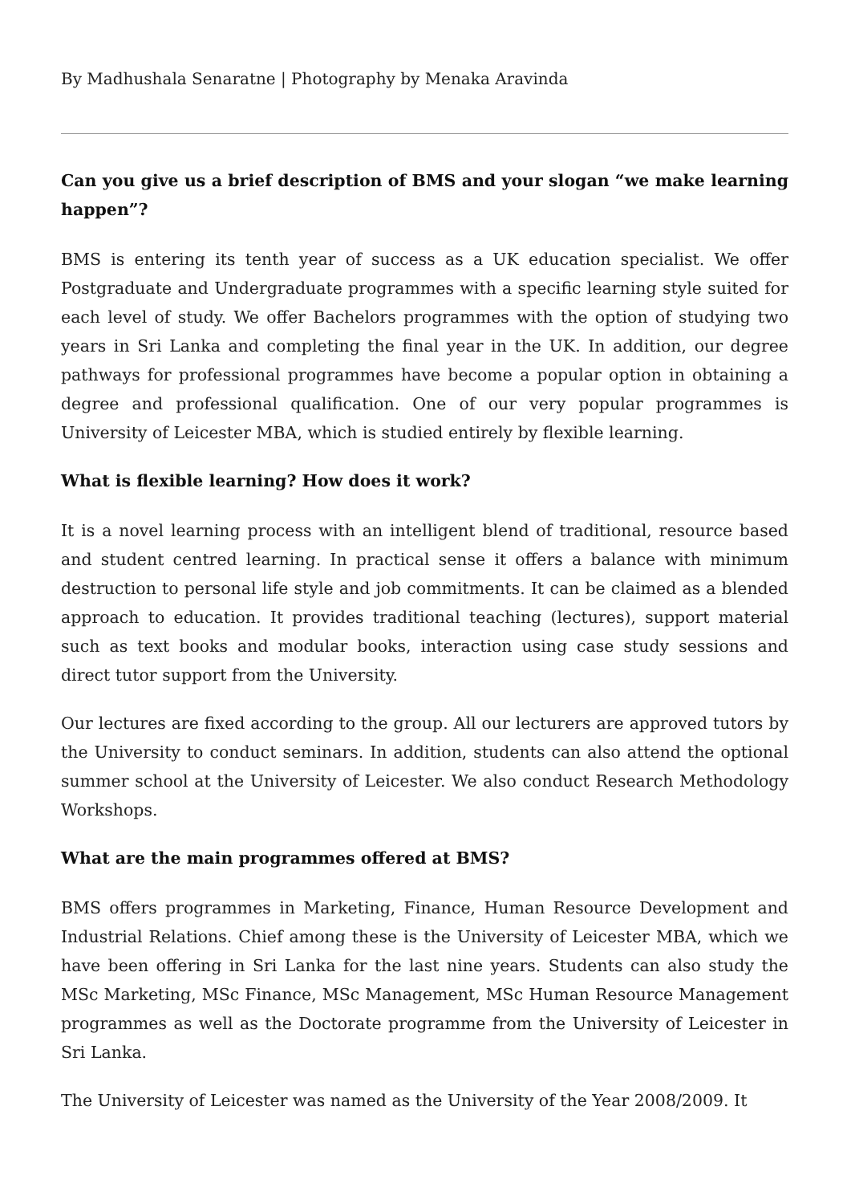By Madhushala Senaratne | Photography by Menaka Aravinda
Can you give us a brief description of BMS and your slogan “we make learning happen”?
BMS is entering its tenth year of success as a UK education specialist. We offer Postgraduate and Undergraduate programmes with a specific learning style suited for each level of study. We offer Bachelors programmes with the option of studying two years in Sri Lanka and completing the final year in the UK. In addition, our degree pathways for professional programmes have become a popular option in obtaining a degree and professional qualification. One of our very popular programmes is University of Leicester MBA, which is studied entirely by flexible learning.
What is flexible learning? How does it work?
It is a novel learning process with an intelligent blend of traditional, resource based and student centred learning. In practical sense it offers a balance with minimum destruction to personal life style and job commitments. It can be claimed as a blended approach to education. It provides traditional teaching (lectures), support material such as text books and modular books, interaction using case study sessions and direct tutor support from the University.
Our lectures are fixed according to the group. All our lecturers are approved tutors by the University to conduct seminars. In addition, students can also attend the optional summer school at the University of Leicester. We also conduct Research Methodology Workshops.
What are the main programmes offered at BMS?
BMS offers programmes in Marketing, Finance, Human Resource Development and Industrial Relations. Chief among these is the University of Leicester MBA, which we have been offering in Sri Lanka for the last nine years. Students can also study the MSc Marketing, MSc Finance, MSc Management, MSc Human Resource Management programmes as well as the Doctorate programme from the University of Leicester in Sri Lanka.
The University of Leicester was named as the University of the Year 2008/2009. It